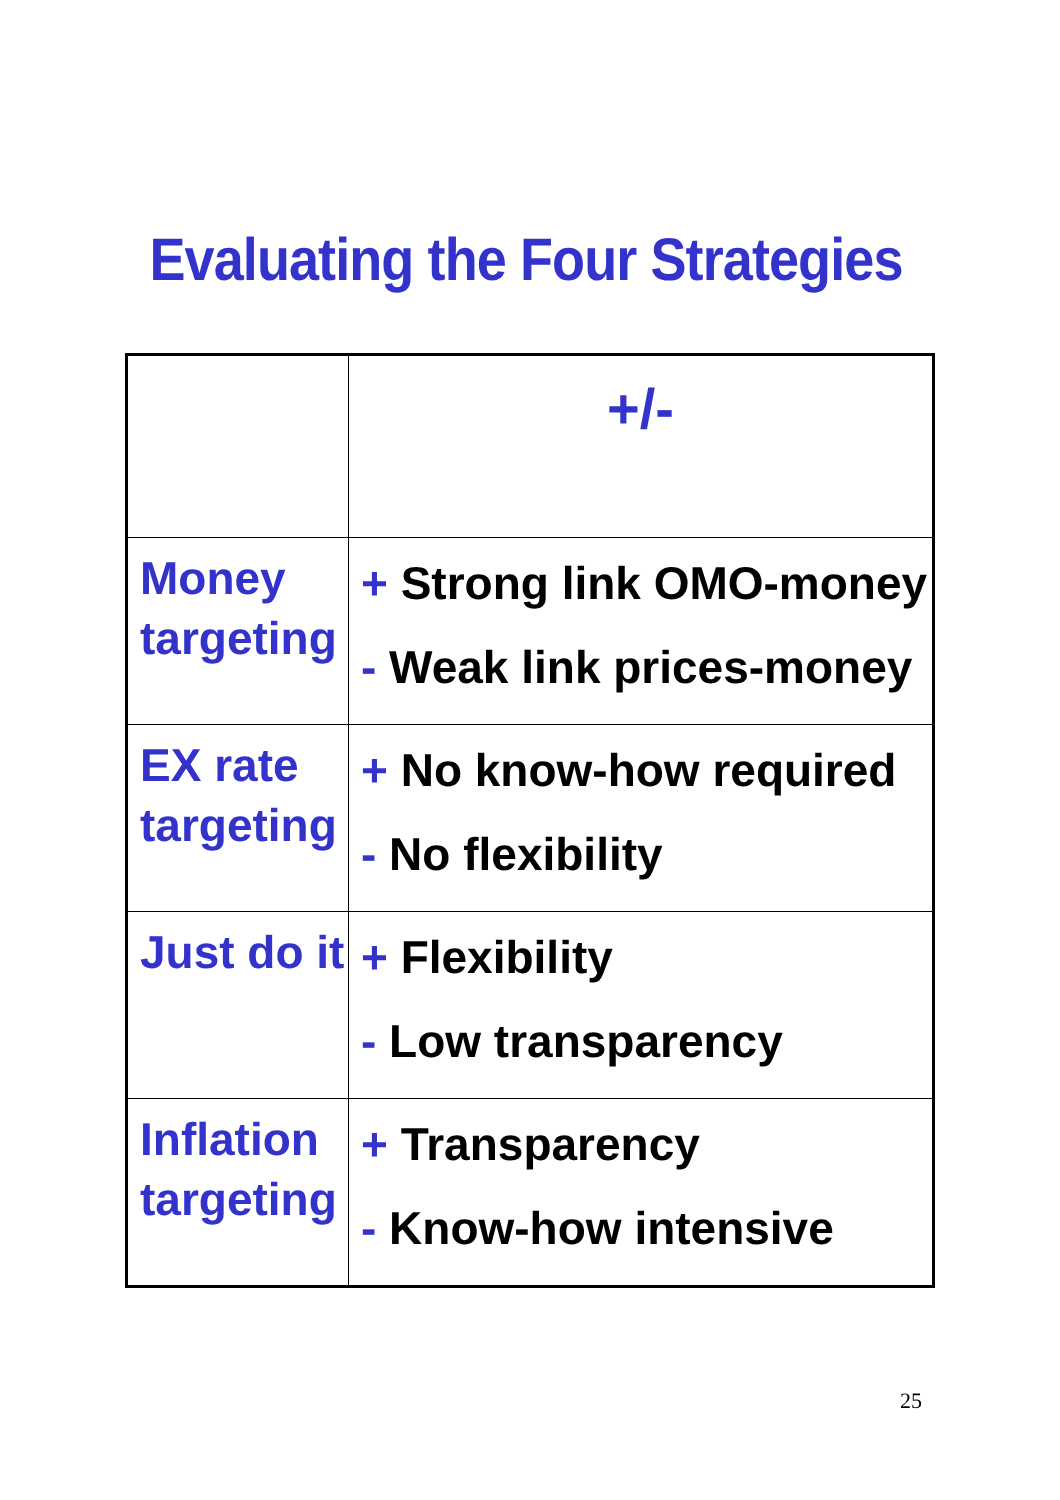Evaluating the Four Strategies
| | +/- |
| Money targeting | + Strong link OMO-money - Weak link prices-money |
| EX rate targeting | + No know-how required - No flexibility |
| Just do it | + Flexibility - Low transparency |
| Inflation targeting | + Transparency - Know-how intensive |
25